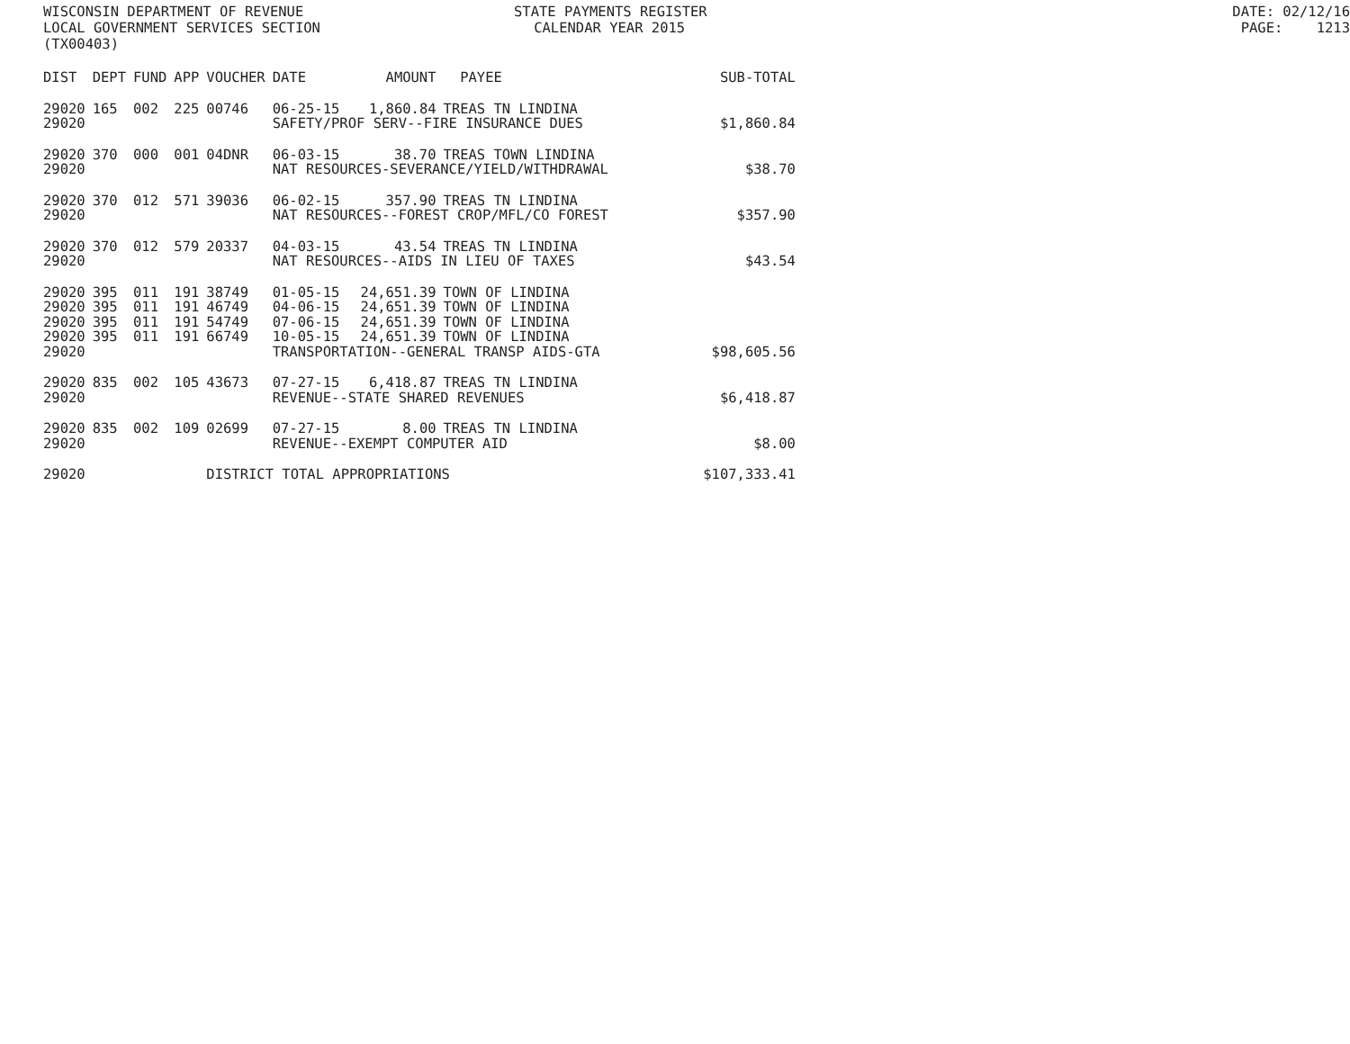WISCONSIN DEPARTMENT OF REVENUE STATE PAYMENTS REGISTER DATE: 02/12/16
LOCAL GOVERNMENT SERVICES SECTION CALENDAR YEAR 2015 PAGE: 1213
(TX00403)
| DIST | DEPT | FUND | APP | VOUCHER | DATE | AMOUNT | PAYEE | SUB-TOTAL |
| --- | --- | --- | --- | --- | --- | --- | --- | --- |
| 29020 | 165 | 002 | 225 | 00746 | 06-25-15 | 1,860.84 | TREAS TN LINDINA | |
| 29020 | | | | | SAFETY/PROF SERV--FIRE INSURANCE DUES | | | $1,860.84 |
| 29020 | 370 | 000 | 001 | 04DNR | 06-03-15 | 38.70 | TREAS TOWN LINDINA | |
| 29020 | | | | | NAT RESOURCES-SEVERANCE/YIELD/WITHDRAWAL | | | $38.70 |
| 29020 | 370 | 012 | 571 | 39036 | 06-02-15 | 357.90 | TREAS TN LINDINA | |
| 29020 | | | | | NAT RESOURCES--FOREST CROP/MFL/CO FOREST | | | $357.90 |
| 29020 | 370 | 012 | 579 | 20337 | 04-03-15 | 43.54 | TREAS TN LINDINA | |
| 29020 | | | | | NAT RESOURCES--AIDS IN LIEU OF TAXES | | | $43.54 |
| 29020 | 395 | 011 | 191 | 38749 | 01-05-15 | 24,651.39 | TOWN OF LINDINA | |
| 29020 | 395 | 011 | 191 | 46749 | 04-06-15 | 24,651.39 | TOWN OF LINDINA | |
| 29020 | 395 | 011 | 191 | 54749 | 07-06-15 | 24,651.39 | TOWN OF LINDINA | |
| 29020 | 395 | 011 | 191 | 66749 | 10-05-15 | 24,651.39 | TOWN OF LINDINA | |
| 29020 | | | | | TRANSPORTATION--GENERAL TRANSP AIDS-GTA | | | $98,605.56 |
| 29020 | 835 | 002 | 105 | 43673 | 07-27-15 | 6,418.87 | TREAS TN LINDINA | |
| 29020 | | | | | REVENUE--STATE SHARED REVENUES | | | $6,418.87 |
| 29020 | 835 | 002 | 109 | 02699 | 07-27-15 | 8.00 | TREAS TN LINDINA | |
| 29020 | | | | | REVENUE--EXEMPT COMPUTER AID | | | $8.00 |
| 29020 | | | | DISTRICT TOTAL APPROPRIATIONS | | | | $107,333.41 |